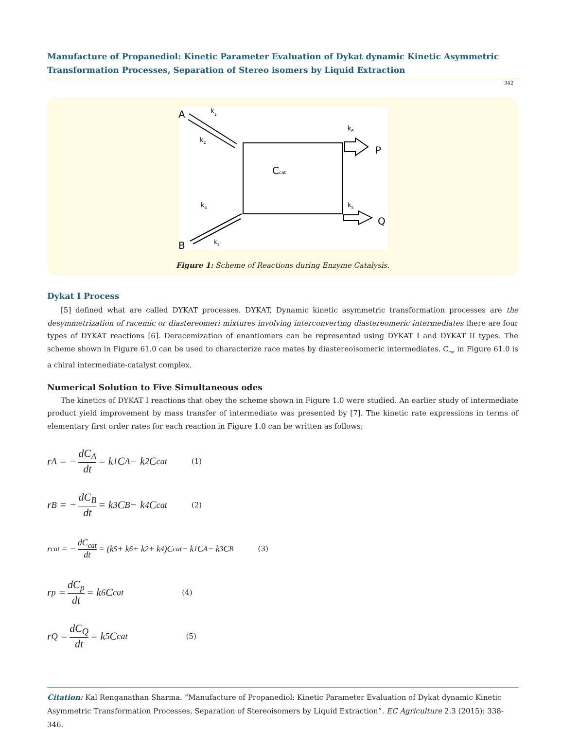Manufacture of Propanediol: Kinetic Parameter Evaluation of Dykat dynamic Kinetic Asymmetric Transformation Processes, Separation of Stereo isomers by Liquid Extraction
342
A
k1
k2
Ccat
k6
P
k4
k5
Q
k3
B
Figure 1: Scheme of Reactions during Enzyme Catalysis.
Dykat I Process
[5] defined what are called DYKAT processes. DYKAT, Dynamic kinetic asymmetric transformation processes are the desymmetrization of racemic or diastereomeri mixtures involving interconverting diastereomeric intermediates there are four types of DYKAT reactions [6]. Deracemization of enantiomers can be represented using DYKAT I and DYKAT II types. The scheme shown in Figure 61.0 can be used to characterize race mates by diastereoisomeric intermediates. C<sub>cat</sub> in Figure 61.0 is a chiral intermediate-catalyst complex.
Numerical Solution to Five Simultaneous odes
The kinetics of DYKAT I reactions that obey the scheme shown in Figure 1.0 were studied. An earlier study of intermediate product yield improvement by mass transfer of intermediate was presented by [7]. The kinetic rate expressions in terms of elementary first order rates for each reaction in Figure 1.0 can be written as follows;
r<sub>A</sub> = − dC<sub>A</sub> dt = k<sub>1</sub>C<sub>A</sub> − k<sub>2</sub>C<sub>cat</sub> (1)
r<sub>B</sub> = − dC<sub>B</sub> dt = k<sub>3</sub>C<sub>B</sub> − k<sub>4</sub>C<sub>cat</sub> (2)
r<sub>cat</sub> = − dC<sub>cat</sub> dt = (k<sub>5</sub> + k<sub>6</sub> + k<sub>2</sub> + k<sub>4</sub>)C<sub>cat</sub> − k<sub>1</sub>C<sub>A</sub> − k<sub>3</sub>C<sub>B</sub> (3)
r<sub>p</sub> = dC<sub>p</sub> dt = k<sub>6</sub>C<sub>cat</sub> (4)
r<sub>Q</sub> = dC<sub>Q</sub> dt = k<sub>5</sub>C<sub>cat</sub> (5)
Citation: Kal Renganathan Sharma. “Manufacture of Propanediol: Kinetic Parameter Evaluation of Dykat dynamic Kinetic Asymmetric Transformation Processes, Separation of Stereoisomers by Liquid Extraction”. EC Agriculture 2.3 (2015): 338-346.